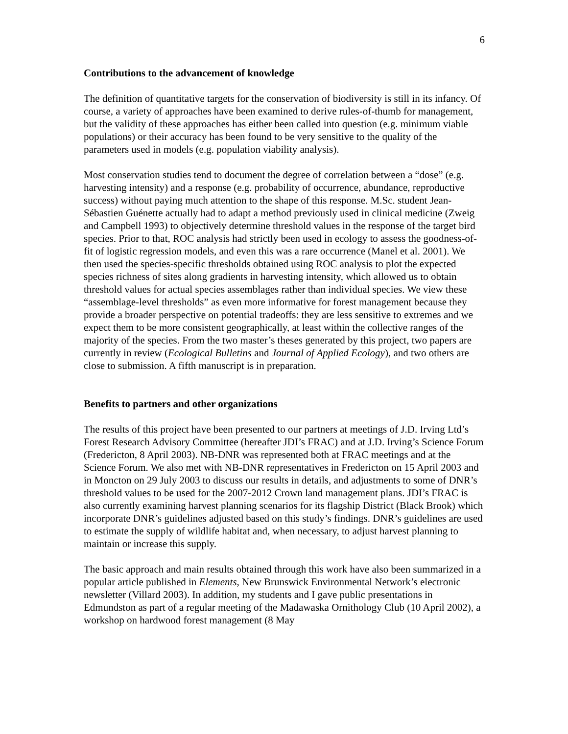6
Contributions to the advancement of knowledge
The definition of quantitative targets for the conservation of biodiversity is still in its infancy. Of course, a variety of approaches have been examined to derive rules-of-thumb for management, but the validity of these approaches has either been called into question (e.g. minimum viable populations) or their accuracy has been found to be very sensitive to the quality of the parameters used in models (e.g. population viability analysis).
Most conservation studies tend to document the degree of correlation between a “dose” (e.g. harvesting intensity) and a response (e.g. probability of occurrence, abundance, reproductive success) without paying much attention to the shape of this response. M.Sc. student Jean-Sébastien Guénette actually had to adapt a method previously used in clinical medicine (Zweig and Campbell 1993) to objectively determine threshold values in the response of the target bird species. Prior to that, ROC analysis had strictly been used in ecology to assess the goodness-of-fit of logistic regression models, and even this was a rare occurrence (Manel et al. 2001). We then used the species-specific thresholds obtained using ROC analysis to plot the expected species richness of sites along gradients in harvesting intensity, which allowed us to obtain threshold values for actual species assemblages rather than individual species. We view these “assemblage-level thresholds” as even more informative for forest management because they provide a broader perspective on potential tradeoffs: they are less sensitive to extremes and we expect them to be more consistent geographically, at least within the collective ranges of the majority of the species. From the two master’s theses generated by this project, two papers are currently in review (Ecological Bulletins and Journal of Applied Ecology), and two others are close to submission. A fifth manuscript is in preparation.
Benefits to partners and other organizations
The results of this project have been presented to our partners at meetings of J.D. Irving Ltd’s Forest Research Advisory Committee (hereafter JDI’s FRAC) and at J.D. Irving’s Science Forum (Fredericton, 8 April 2003). NB-DNR was represented both at FRAC meetings and at the Science Forum. We also met with NB-DNR representatives in Fredericton on 15 April 2003 and in Moncton on 29 July 2003 to discuss our results in details, and adjustments to some of DNR’s threshold values to be used for the 2007-2012 Crown land management plans. JDI’s FRAC is also currently examining harvest planning scenarios for its flagship District (Black Brook) which incorporate DNR’s guidelines adjusted based on this study’s findings. DNR’s guidelines are used to estimate the supply of wildlife habitat and, when necessary, to adjust harvest planning to maintain or increase this supply.
The basic approach and main results obtained through this work have also been summarized in a popular article published in Elements, New Brunswick Environmental Network’s electronic newsletter (Villard 2003). In addition, my students and I gave public presentations in Edmundston as part of a regular meeting of the Madawaska Ornithology Club (10 April 2002), a workshop on hardwood forest management (8 May